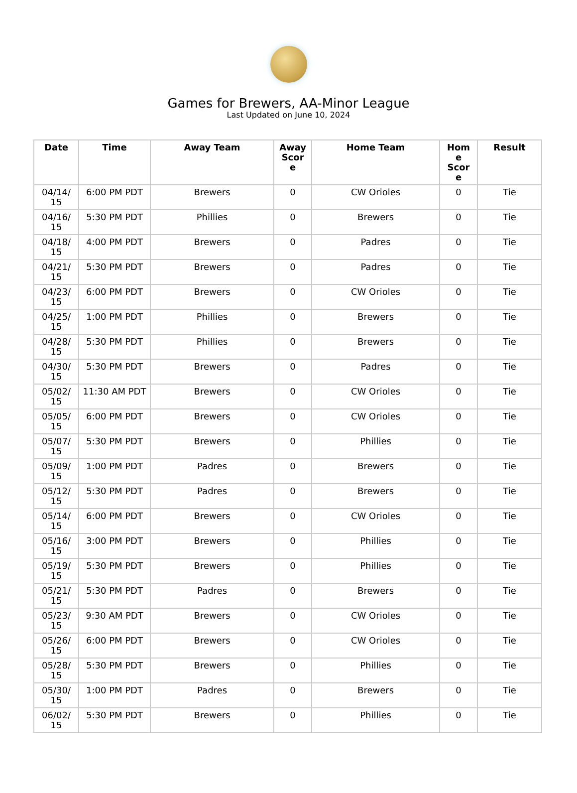Games for Brewers, AA-Minor League
Last Updated on June 10, 2024
| Date | Time | Away Team | Away Scor e | Home Team | Hom e Scor e | Result |
| --- | --- | --- | --- | --- | --- | --- |
| 04/14/ 15 | 6:00 PM PDT | Brewers | 0 | CW Orioles | 0 | Tie |
| 04/16/ 15 | 5:30 PM PDT | Phillies | 0 | Brewers | 0 | Tie |
| 04/18/ 15 | 4:00 PM PDT | Brewers | 0 | Padres | 0 | Tie |
| 04/21/ 15 | 5:30 PM PDT | Brewers | 0 | Padres | 0 | Tie |
| 04/23/ 15 | 6:00 PM PDT | Brewers | 0 | CW Orioles | 0 | Tie |
| 04/25/ 15 | 1:00 PM PDT | Phillies | 0 | Brewers | 0 | Tie |
| 04/28/ 15 | 5:30 PM PDT | Phillies | 0 | Brewers | 0 | Tie |
| 04/30/ 15 | 5:30 PM PDT | Brewers | 0 | Padres | 0 | Tie |
| 05/02/ 15 | 11:30 AM PDT | Brewers | 0 | CW Orioles | 0 | Tie |
| 05/05/ 15 | 6:00 PM PDT | Brewers | 0 | CW Orioles | 0 | Tie |
| 05/07/ 15 | 5:30 PM PDT | Brewers | 0 | Phillies | 0 | Tie |
| 05/09/ 15 | 1:00 PM PDT | Padres | 0 | Brewers | 0 | Tie |
| 05/12/ 15 | 5:30 PM PDT | Padres | 0 | Brewers | 0 | Tie |
| 05/14/ 15 | 6:00 PM PDT | Brewers | 0 | CW Orioles | 0 | Tie |
| 05/16/ 15 | 3:00 PM PDT | Brewers | 0 | Phillies | 0 | Tie |
| 05/19/ 15 | 5:30 PM PDT | Brewers | 0 | Phillies | 0 | Tie |
| 05/21/ 15 | 5:30 PM PDT | Padres | 0 | Brewers | 0 | Tie |
| 05/23/ 15 | 9:30 AM PDT | Brewers | 0 | CW Orioles | 0 | Tie |
| 05/26/ 15 | 6:00 PM PDT | Brewers | 0 | CW Orioles | 0 | Tie |
| 05/28/ 15 | 5:30 PM PDT | Brewers | 0 | Phillies | 0 | Tie |
| 05/30/ 15 | 1:00 PM PDT | Padres | 0 | Brewers | 0 | Tie |
| 06/02/ 15 | 5:30 PM PDT | Brewers | 0 | Phillies | 0 | Tie |